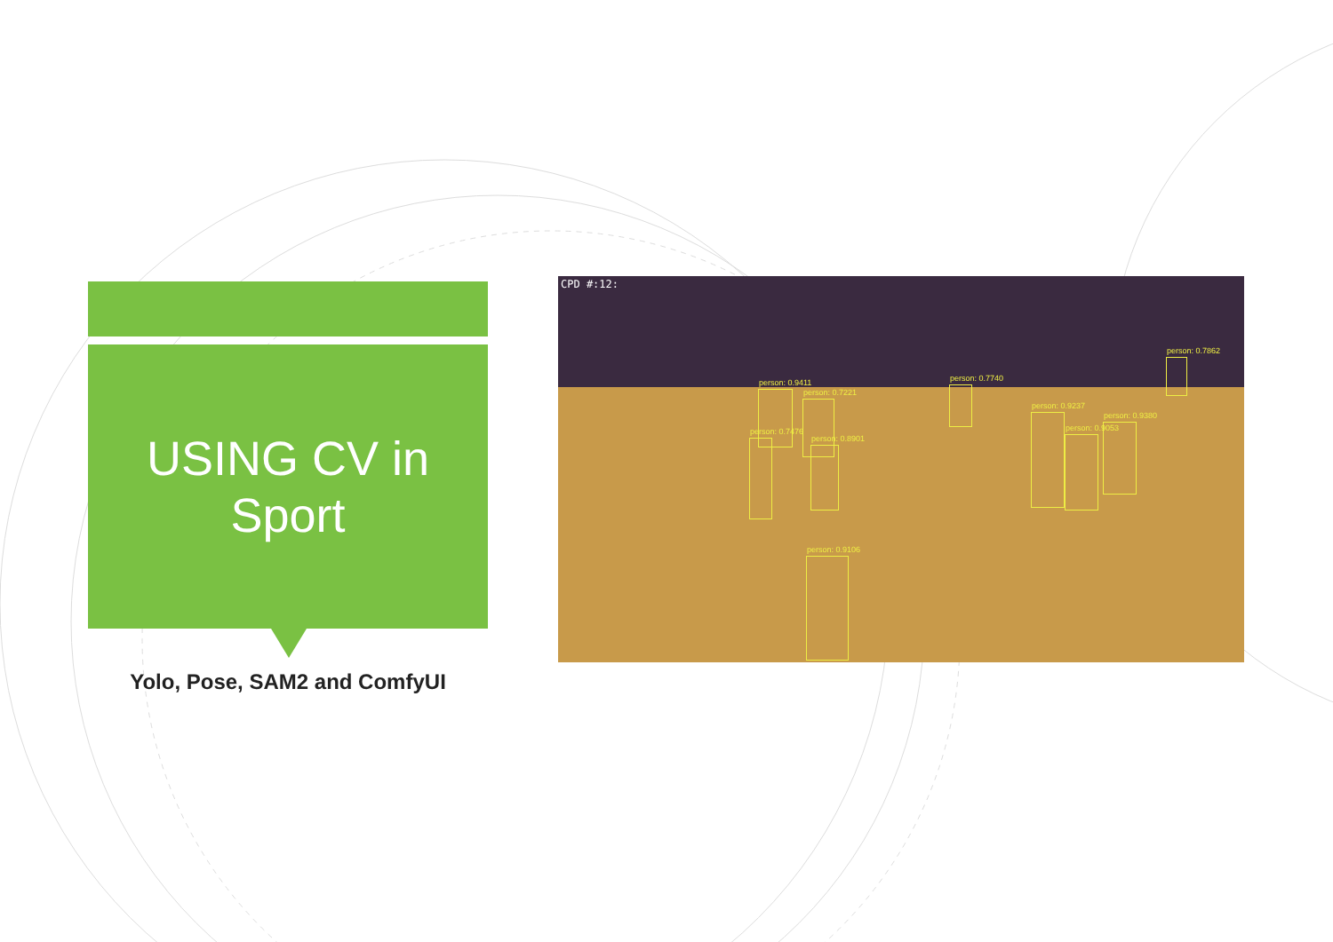USING CV in
Sport
Yolo, Pose, SAM2 and ComfyUI
CPD #:12:
person: 0.9411
person: 0.7221
person: 0.7740
person: 0.7862
person: 0.7476
person: 0.8901
person: 0.9237
person: 0.9053
person: 0.9380
person: 0.9106